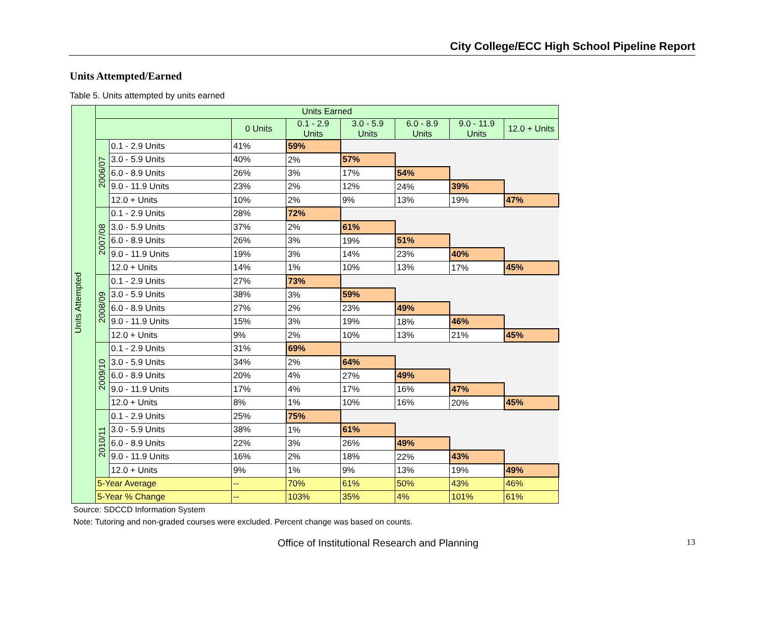City College/ECC High School Pipeline Report
Units Attempted/Earned
Table 5. Units attempted by units earned
| Units Attempted | Units Earned | | | | | | | |
| --- | --- | --- | --- | --- | --- | --- | --- | --- |
| | | | 0 Units | 0.1 - 2.9 Units | 3.0 - 5.9 Units | 6.0 - 8.9 Units | 9.0 - 11.9 Units | 12.0 + Units |
| | 2006/07 | 0.1 - 2.9 Units | 41% | 59% | | | | |
| | | 3.0 - 5.9 Units | 40% | 2% | 57% | | | |
| | | 6.0 - 8.9 Units | 26% | 3% | 17% | 54% | | |
| | | 9.0 - 11.9 Units | 23% | 2% | 12% | 24% | 39% | |
| | | 12.0 + Units | 10% | 2% | 9% | 13% | 19% | 47% |
| | 2007/08 | 0.1 - 2.9 Units | 28% | 72% | | | | |
| | | 3.0 - 5.9 Units | 37% | 2% | 61% | | | |
| | | 6.0 - 8.9 Units | 26% | 3% | 19% | 51% | | |
| | | 9.0 - 11.9 Units | 19% | 3% | 14% | 23% | 40% | |
| | | 12.0 + Units | 14% | 1% | 10% | 13% | 17% | 45% |
| | 2008/09 | 0.1 - 2.9 Units | 27% | 73% | | | | |
| | | 3.0 - 5.9 Units | 38% | 3% | 59% | | | |
| | | 6.0 - 8.9 Units | 27% | 2% | 23% | 49% | | |
| | | 9.0 - 11.9 Units | 15% | 3% | 19% | 18% | 46% | |
| | | 12.0 + Units | 9% | 2% | 10% | 13% | 21% | 45% |
| | 2009/10 | 0.1 - 2.9 Units | 31% | 69% | | | | |
| | | 3.0 - 5.9 Units | 34% | 2% | 64% | | | |
| | | 6.0 - 8.9 Units | 20% | 4% | 27% | 49% | | |
| | | 9.0 - 11.9 Units | 17% | 4% | 17% | 16% | 47% | |
| | | 12.0 + Units | 8% | 1% | 10% | 16% | 20% | 45% |
| | 2010/11 | 0.1 - 2.9 Units | 25% | 75% | | | | |
| | | 3.0 - 5.9 Units | 38% | 1% | 61% | | | |
| | | 6.0 - 8.9 Units | 22% | 3% | 26% | 49% | | |
| | | 9.0 - 11.9 Units | 16% | 2% | 18% | 22% | 43% | |
| | | 12.0 + Units | 9% | 1% | 9% | 13% | 19% | 49% |
| | 5-Year Average | | -- | 70% | 61% | 50% | 43% | 46% |
| | 5-Year % Change | | -- | 103% | 35% | 4% | 101% | 61% |
Source: SDCCD Information System
Note: Tutoring and non-graded courses were excluded. Percent change was based on counts.
Office of Institutional Research and Planning 13